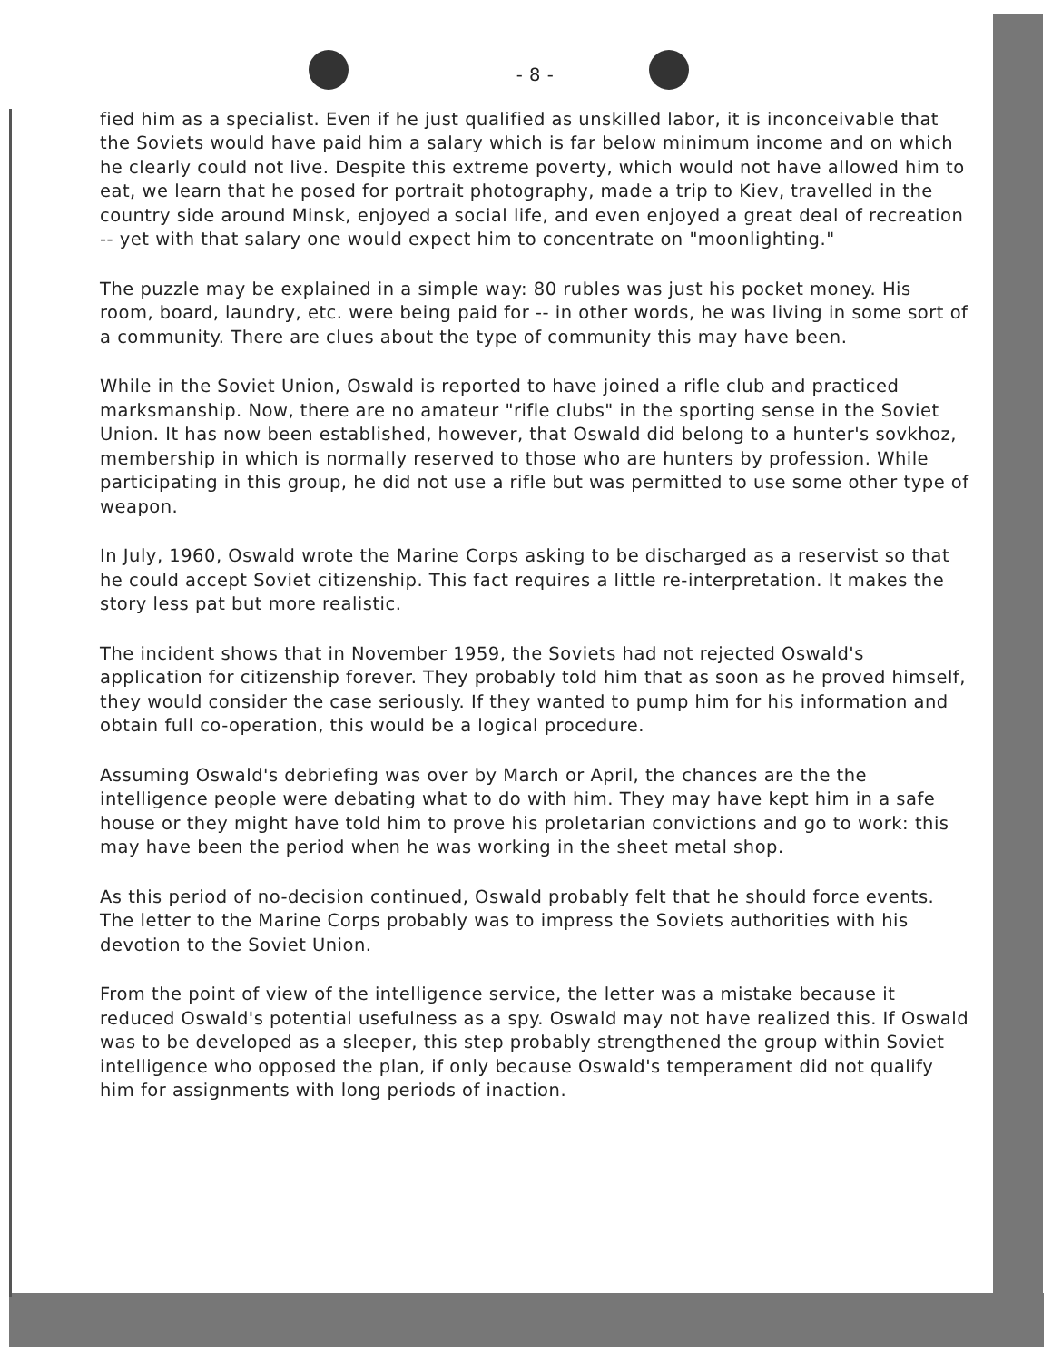- 8 -
fied him as a specialist. Even if he just qualified as unskilled labor, it is inconceivable that the Soviets would have paid him a salary which is far below minimum income and on which he clearly could not live. Despite this extreme poverty, which would not have allowed him to eat, we learn that he posed for portrait photography, made a trip to Kiev, travelled in the country side around Minsk, enjoyed a social life, and even enjoyed a great deal of recreation -- yet with that salary one would expect him to concentrate on "moonlighting."
The puzzle may be explained in a simple way: 80 rubles was just his pocket money. His room, board, laundry, etc. were being paid for -- in other words, he was living in some sort of a community. There are clues about the type of community this may have been.
While in the Soviet Union, Oswald is reported to have joined a rifle club and practiced marksmanship. Now, there are no amateur "rifle clubs" in the sporting sense in the Soviet Union. It has now been established, however, that Oswald did belong to a hunter's sovkhoz, membership in which is normally reserved to those who are hunters by profession. While participating in this group, he did not use a rifle but was permitted to use some other type of weapon.
In July, 1960, Oswald wrote the Marine Corps asking to be discharged as a reservist so that he could accept Soviet citizenship. This fact requires a little re-interpretation. It makes the story less pat but more realistic.
The incident shows that in November 1959, the Soviets had not rejected Oswald's application for citizenship forever. They probably told him that as soon as he proved himself, they would consider the case seriously. If they wanted to pump him for his information and obtain full co-operation, this would be a logical procedure.
Assuming Oswald's debriefing was over by March or April, the chances are the the intelligence people were debating what to do with him. They may have kept him in a safe house or they might have told him to prove his proletarian convictions and go to work: this may have been the period when he was working in the sheet metal shop.
As this period of no-decision continued, Oswald probably felt that he should force events. The letter to the Marine Corps probably was to impress the Soviets authorities with his devotion to the Soviet Union.
From the point of view of the intelligence service, the letter was a mistake because it reduced Oswald's potential usefulness as a spy. Oswald may not have realized this. If Oswald was to be developed as a sleeper, this step probably strengthened the group within Soviet intelligence who opposed the plan, if only because Oswald's temperament did not qualify him for assignments with long periods of inaction.